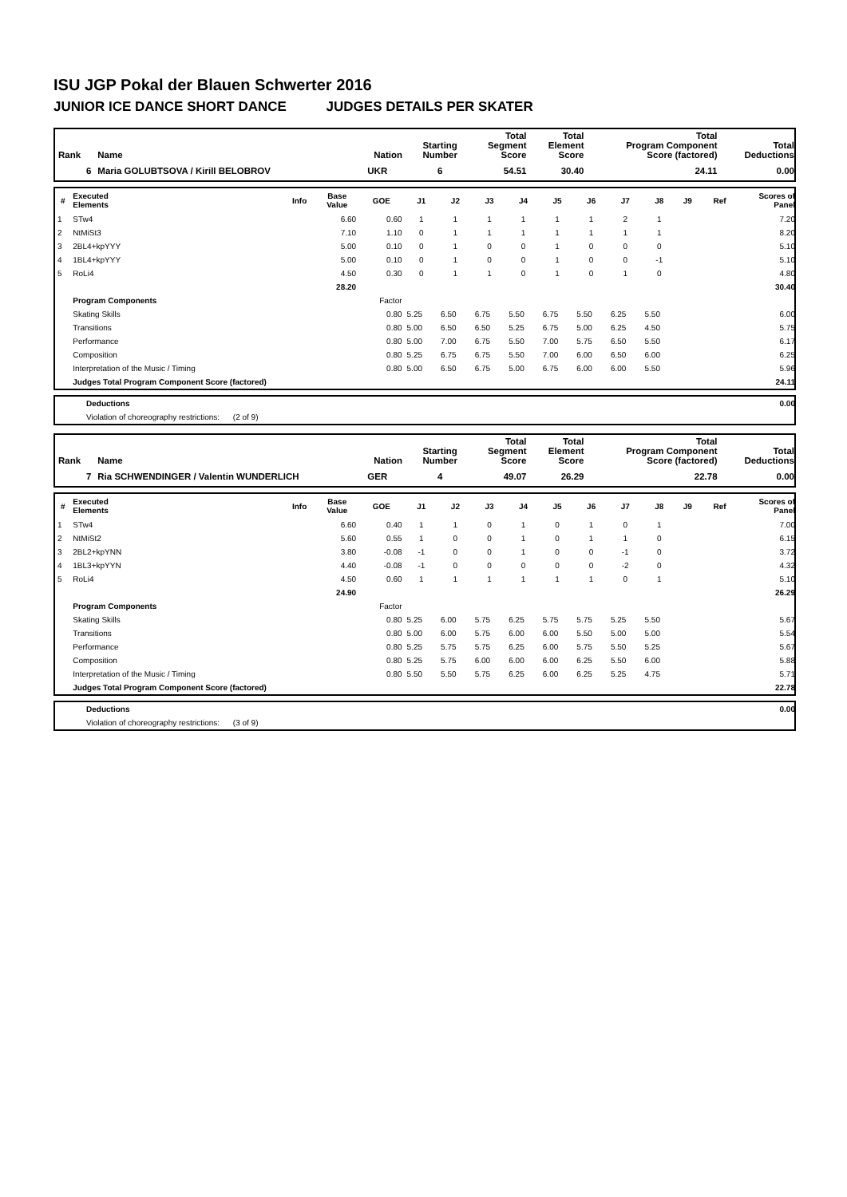ISU JGP Pokal der Blauen Schwerter 2016
JUNIOR ICE DANCE SHORT DANCE JUDGES DETAILS PER SKATER
| Rank | Name | Nation | Starting Number | Total Segment Score | Total Element Score | Total Program Component Score (factored) | Total Deductions |
| --- | --- | --- | --- | --- | --- | --- | --- |
| 6 | Maria GOLUBTSOVA / Kirill BELOBROV | UKR | 6 | 54.51 | 30.40 | 24.11 | 0.00 |
| # | Executed Elements | Info | Base Value | GOE | J1 | J2 | J3 | J4 | J5 | J6 | J7 | J8 | J9 | Ref | Scores of Panel |
| --- | --- | --- | --- | --- | --- | --- | --- | --- | --- | --- | --- | --- | --- | --- | --- |
| 1 | STw4 | | 6.60 | 0.60 | 1 | 1 | 1 | 1 | 1 | 1 | 2 | 1 | | | 7.20 |
| 2 | NtMiSt3 | | 7.10 | 1.10 | 0 | 1 | 1 | 1 | 1 | 1 | 1 | 1 | | | 8.20 |
| 3 | 2BL4+kpYYY | | 5.00 | 0.10 | 0 | 1 | 0 | 0 | 1 | 0 | 0 | 0 | | | 5.10 |
| 4 | 1BL4+kpYYY | | 5.00 | 0.10 | 0 | 1 | 0 | 0 | 1 | 0 | 0 | -1 | | | 5.10 |
| 5 | RoLi4 | | 4.50 | 0.30 | 0 | 1 | 1 | 0 | 1 | 0 | 1 | 0 | | | 4.80 |
| | | | 28.20 | | | | | | | | | | | | 30.40 |
| | Program Components | | | Factor | | | | | | | | | | | |
| | Skating Skills | | | 0.80 | 5.25 | 6.50 | 6.75 | 5.50 | 6.75 | 5.50 | 6.25 | 5.50 | | | 6.00 |
| | Transitions | | | 0.80 | 5.00 | 6.50 | 6.50 | 5.25 | 6.75 | 5.00 | 6.25 | 4.50 | | | 5.75 |
| | Performance | | | 0.80 | 5.00 | 7.00 | 6.75 | 5.50 | 7.00 | 5.75 | 6.50 | 5.50 | | | 6.17 |
| | Composition | | | 0.80 | 5.25 | 6.75 | 6.75 | 5.50 | 7.00 | 6.00 | 6.50 | 6.00 | | | 6.25 |
| | Interpretation of the Music / Timing | | | 0.80 | 5.00 | 6.50 | 6.75 | 5.00 | 6.75 | 6.00 | 6.00 | 5.50 | | | 5.96 |
| | Judges Total Program Component Score (factored) | | | | | | | | | | | | | | 24.11 |
| | Deductions | | 0.00 |
| | Violation of choreography restrictions: (2 of 9) | | |
| Rank | Name | Nation | Starting Number | Total Segment Score | Total Element Score | Total Program Component Score (factored) | Total Deductions |
| --- | --- | --- | --- | --- | --- | --- | --- |
| 7 | Ria SCHWENDINGER / Valentin WUNDERLICH | GER | 4 | 49.07 | 26.29 | 22.78 | 0.00 |
| # | Executed Elements | Info | Base Value | GOE | J1 | J2 | J3 | J4 | J5 | J6 | J7 | J8 | J9 | Ref | Scores of Panel |
| --- | --- | --- | --- | --- | --- | --- | --- | --- | --- | --- | --- | --- | --- | --- | --- |
| 1 | STw4 | | 6.60 | 0.40 | 1 | 1 | 0 | 1 | 0 | 1 | 0 | 1 | | | 7.00 |
| 2 | NtMiSt2 | | 5.60 | 0.55 | 1 | 0 | 0 | 1 | 0 | 1 | 1 | 0 | | | 6.15 |
| 3 | 2BL2+kpYNN | | 3.80 | -0.08 | -1 | 0 | 0 | 1 | 0 | 0 | -1 | 0 | | | 3.72 |
| 4 | 1BL3+kpYYN | | 4.40 | -0.08 | -1 | 0 | 0 | 0 | 0 | 0 | -2 | 0 | | | 4.32 |
| 5 | RoLi4 | | 4.50 | 0.60 | 1 | 1 | 1 | 1 | 1 | 1 | 0 | 1 | | | 5.10 |
| | | | 24.90 | | | | | | | | | | | | 26.29 |
| | Program Components | | | Factor | | | | | | | | | | | |
| | Skating Skills | | | 0.80 | 5.25 | 6.00 | 5.75 | 6.25 | 5.75 | 5.75 | 5.25 | 5.50 | | | 5.67 |
| | Transitions | | | 0.80 | 5.00 | 6.00 | 5.75 | 6.00 | 6.00 | 5.50 | 5.00 | 5.00 | | | 5.54 |
| | Performance | | | 0.80 | 5.25 | 5.75 | 5.75 | 6.25 | 6.00 | 5.75 | 5.50 | 5.25 | | | 5.67 |
| | Composition | | | 0.80 | 5.25 | 5.75 | 6.00 | 6.00 | 6.00 | 6.25 | 5.50 | 6.00 | | | 5.88 |
| | Interpretation of the Music / Timing | | | 0.80 | 5.50 | 5.50 | 5.75 | 6.25 | 6.00 | 6.25 | 5.25 | 4.75 | | | 5.71 |
| | Judges Total Program Component Score (factored) | | | | | | | | | | | | | | 22.78 |
| | Deductions | | 0.00 |
| | Violation of choreography restrictions: (3 of 9) | | |